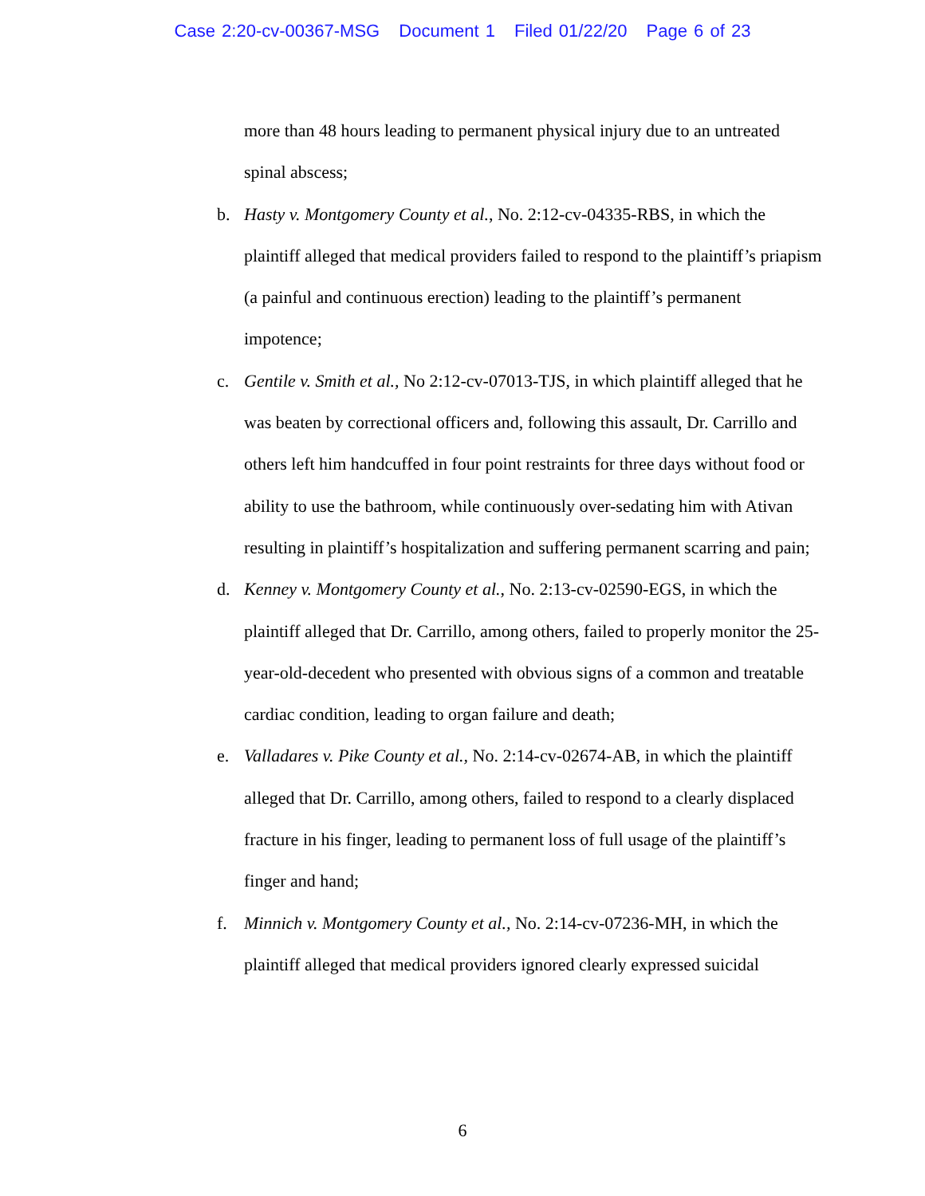Case 2:20-cv-00367-MSG Document 1 Filed 01/22/20 Page 6 of 23
more than 48 hours leading to permanent physical injury due to an untreated spinal abscess;
b. Hasty v. Montgomery County et al., No. 2:12-cv-04335-RBS, in which the plaintiff alleged that medical providers failed to respond to the plaintiff’s priapism (a painful and continuous erection) leading to the plaintiff’s permanent impotence;
c. Gentile v. Smith et al., No 2:12-cv-07013-TJS, in which plaintiff alleged that he was beaten by correctional officers and, following this assault, Dr. Carrillo and others left him handcuffed in four point restraints for three days without food or ability to use the bathroom, while continuously over-sedating him with Ativan resulting in plaintiff’s hospitalization and suffering permanent scarring and pain;
d. Kenney v. Montgomery County et al., No. 2:13-cv-02590-EGS, in which the plaintiff alleged that Dr. Carrillo, among others, failed to properly monitor the 25-year-old-decedent who presented with obvious signs of a common and treatable cardiac condition, leading to organ failure and death;
e. Valladares v. Pike County et al., No. 2:14-cv-02674-AB, in which the plaintiff alleged that Dr. Carrillo, among others, failed to respond to a clearly displaced fracture in his finger, leading to permanent loss of full usage of the plaintiff’s finger and hand;
f. Minnich v. Montgomery County et al., No. 2:14-cv-07236-MH, in which the plaintiff alleged that medical providers ignored clearly expressed suicidal
6